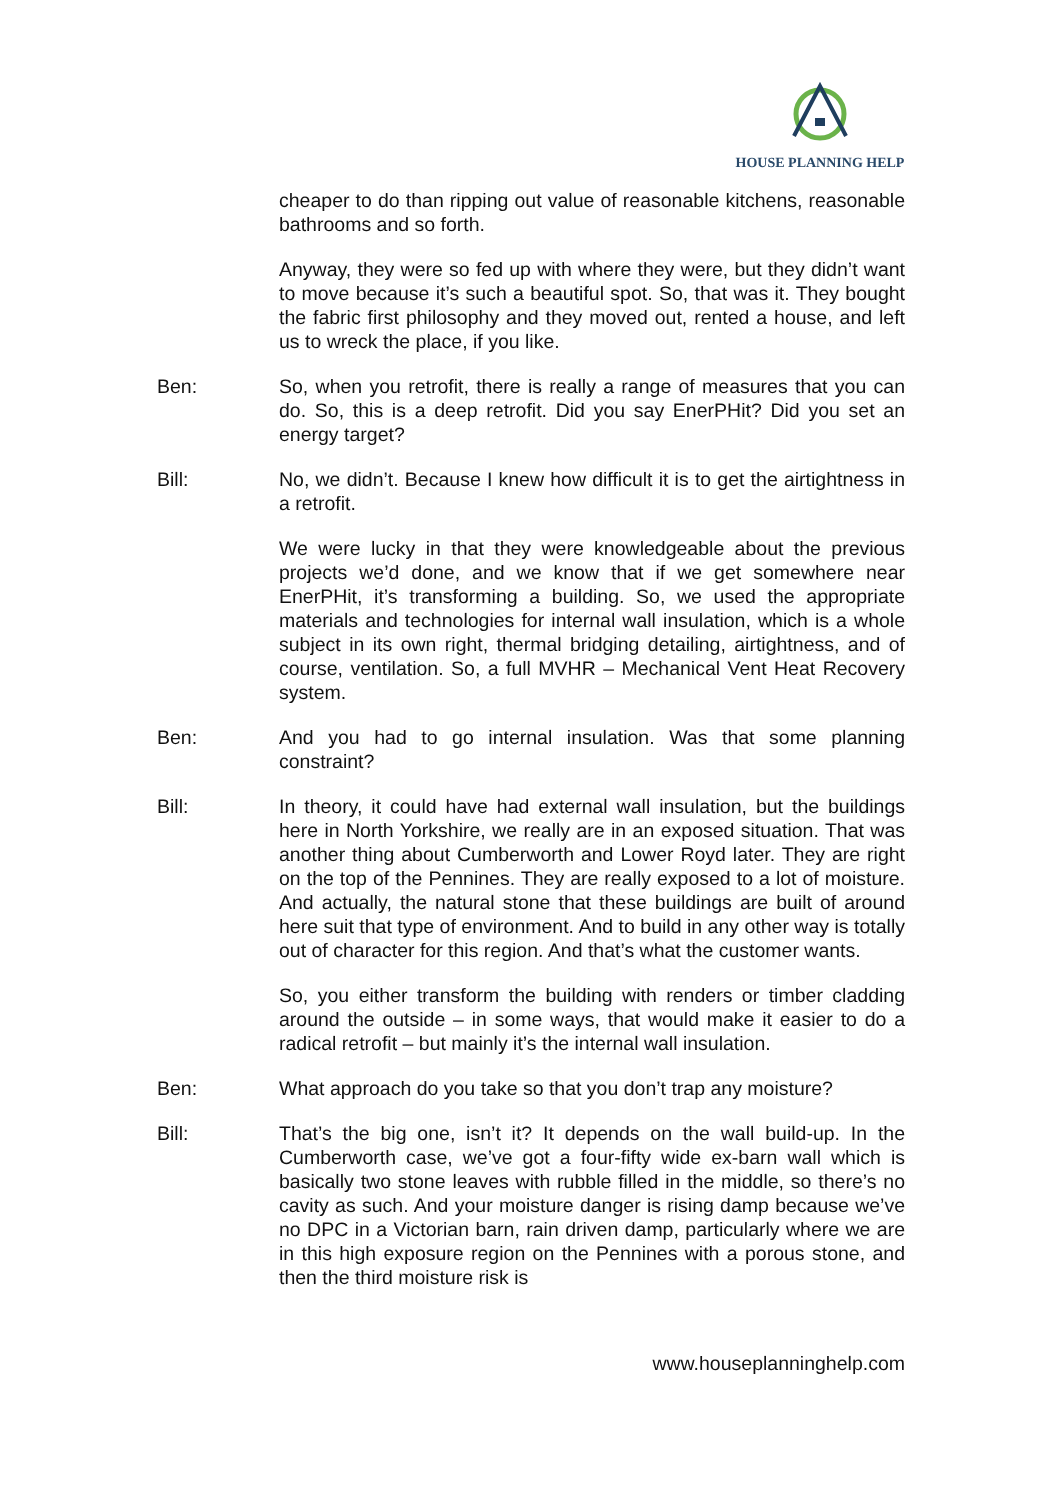HOUSE PLANNING HELP
cheaper to do than ripping out value of reasonable kitchens, reasonable bathrooms and so forth.
Anyway, they were so fed up with where they were, but they didn’t want to move because it’s such a beautiful spot. So, that was it. They bought the fabric first philosophy and they moved out, rented a house, and left us to wreck the place, if you like.
Ben: So, when you retrofit, there is really a range of measures that you can do. So, this is a deep retrofit. Did you say EnerPHit? Did you set an energy target?
Bill: No, we didn’t. Because I knew how difficult it is to get the airtightness in a retrofit.
We were lucky in that they were knowledgeable about the previous projects we’d done, and we know that if we get somewhere near EnerPHit, it’s transforming a building. So, we used the appropriate materials and technologies for internal wall insulation, which is a whole subject in its own right, thermal bridging detailing, airtightness, and of course, ventilation. So, a full MVHR – Mechanical Vent Heat Recovery system.
Ben: And you had to go internal insulation. Was that some planning constraint?
Bill: In theory, it could have had external wall insulation, but the buildings here in North Yorkshire, we really are in an exposed situation. That was another thing about Cumberworth and Lower Royd later. They are right on the top of the Pennines. They are really exposed to a lot of moisture. And actually, the natural stone that these buildings are built of around here suit that type of environment. And to build in any other way is totally out of character for this region. And that’s what the customer wants.
So, you either transform the building with renders or timber cladding around the outside – in some ways, that would make it easier to do a radical retrofit – but mainly it’s the internal wall insulation.
Ben: What approach do you take so that you don’t trap any moisture?
Bill: That’s the big one, isn’t it? It depends on the wall build-up. In the Cumberworth case, we’ve got a four-fifty wide ex-barn wall which is basically two stone leaves with rubble filled in the middle, so there’s no cavity as such. And your moisture danger is rising damp because we’ve no DPC in a Victorian barn, rain driven damp, particularly where we are in this high exposure region on the Pennines with a porous stone, and then the third moisture risk is
www.houseplanninghelp.com